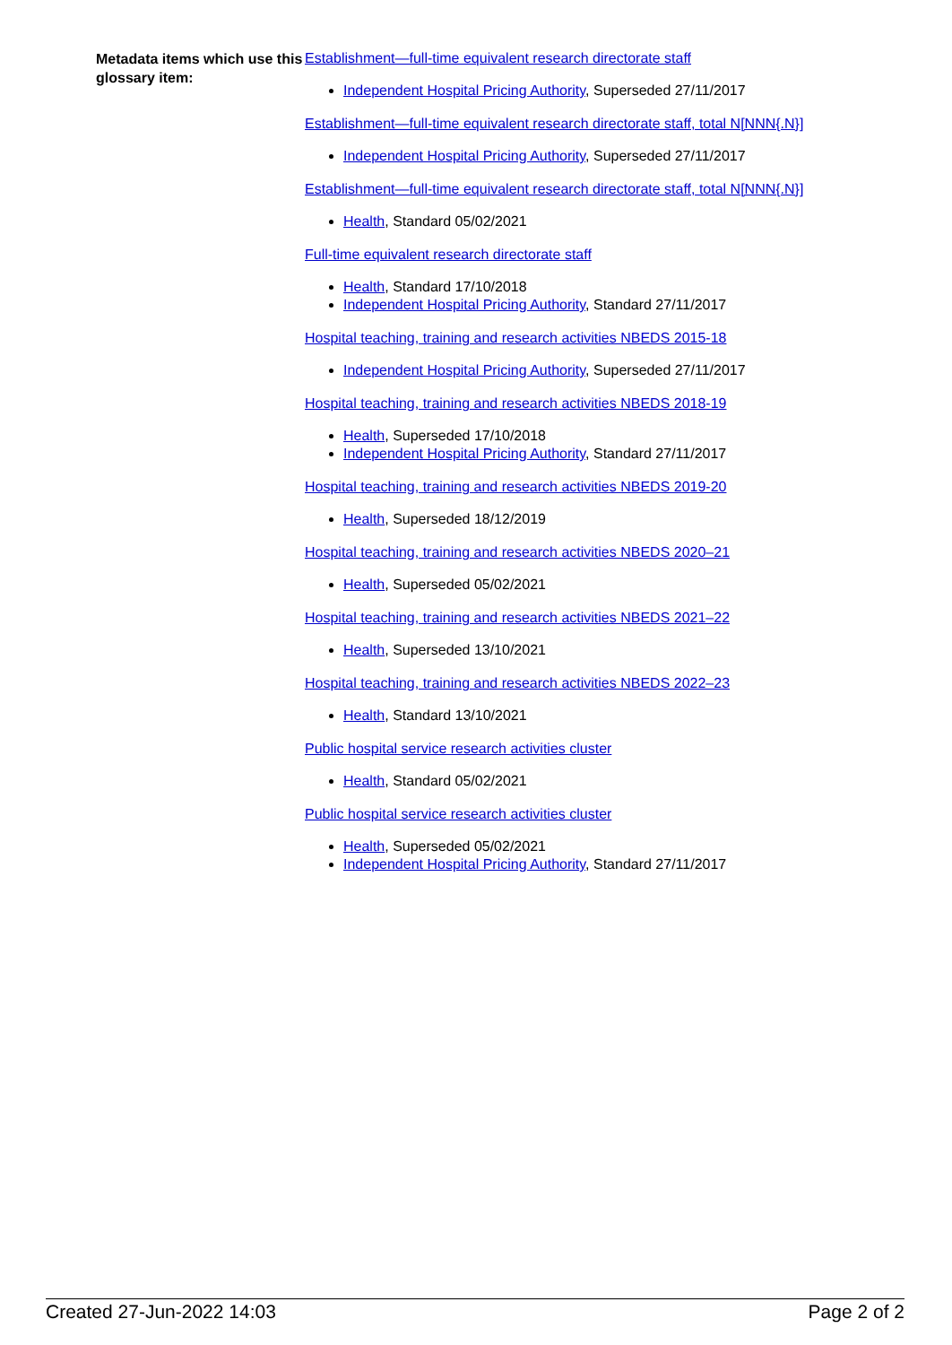Metadata items which use this glossary item:
Establishment—full-time equivalent research directorate staff
Independent Hospital Pricing Authority, Superseded 27/11/2017
Establishment—full-time equivalent research directorate staff, total N[NNN{.N}]
Independent Hospital Pricing Authority, Superseded 27/11/2017
Establishment—full-time equivalent research directorate staff, total N[NNN{.N}]
Health, Standard 05/02/2021
Full-time equivalent research directorate staff
Health, Standard 17/10/2018
Independent Hospital Pricing Authority, Standard 27/11/2017
Hospital teaching, training and research activities NBEDS 2015-18
Independent Hospital Pricing Authority, Superseded 27/11/2017
Hospital teaching, training and research activities NBEDS 2018-19
Health, Superseded 17/10/2018
Independent Hospital Pricing Authority, Standard 27/11/2017
Hospital teaching, training and research activities NBEDS 2019-20
Health, Superseded 18/12/2019
Hospital teaching, training and research activities NBEDS 2020–21
Health, Superseded 05/02/2021
Hospital teaching, training and research activities NBEDS 2021–22
Health, Superseded 13/10/2021
Hospital teaching, training and research activities NBEDS 2022–23
Health, Standard 13/10/2021
Public hospital service research activities cluster
Health, Standard 05/02/2021
Public hospital service research activities cluster
Health, Superseded 05/02/2021
Independent Hospital Pricing Authority, Standard 27/11/2017
Created 27-Jun-2022 14:03 Page 2 of 2